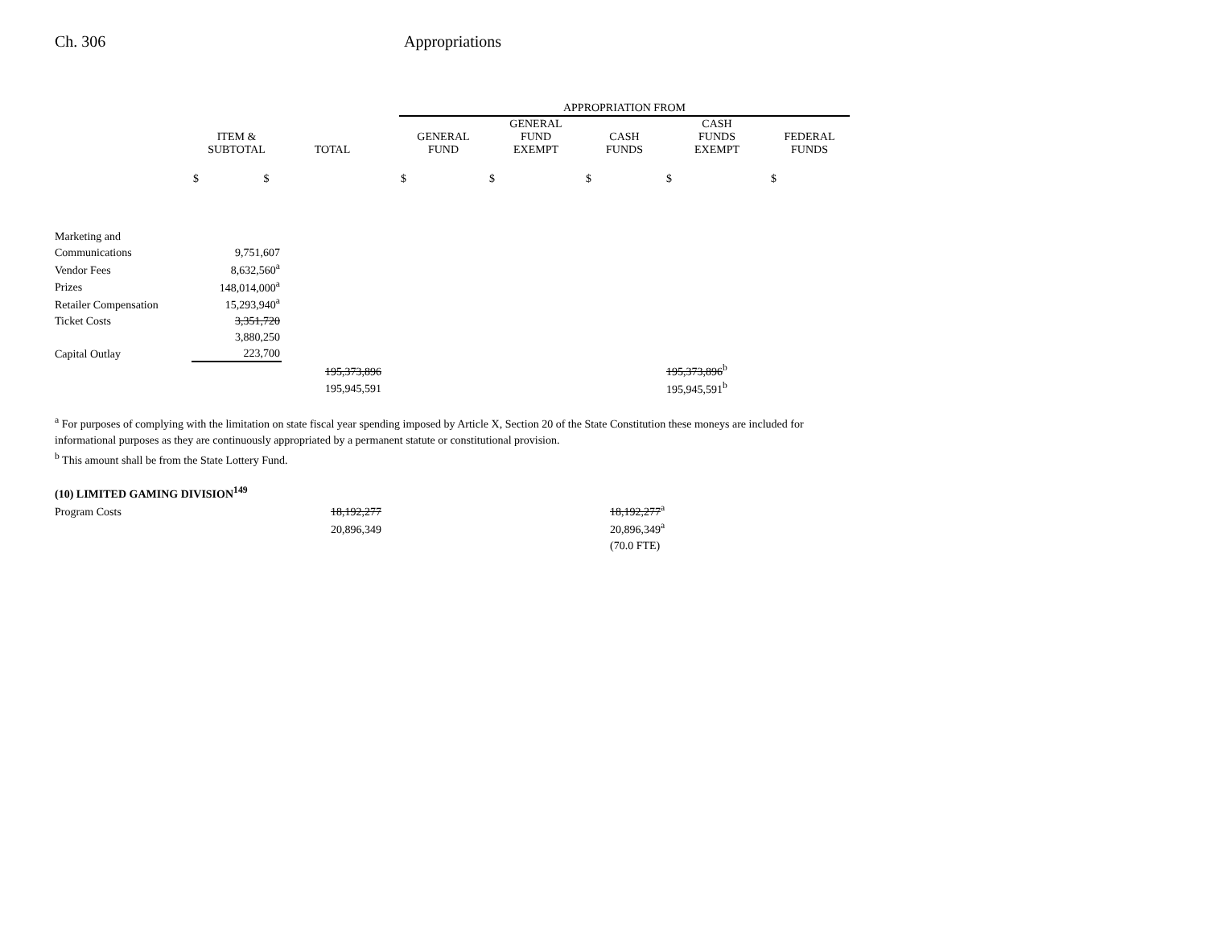Ch. 306 Appropriations
| | | | | APPROPRIATION FROM | | | | |
| --- | --- | --- | --- | --- | --- | --- | --- | --- |
| | ITEM & SUBTOTAL | TOTAL | | GENERAL FUND | GENERAL FUND EXEMPT | CASH FUNDS | CASH FUNDS EXEMPT | FEDERAL FUNDS |
| | $ $ | | | $ | $ | $ | $ | $ |
| Marketing and | | | | | | | | |
| Communications | 9,751,607 | | | | | | | |
| Vendor Fees | 8,632,560<sup>a</sup> | | | | | | | |
| Prizes | 148,014,000<sup>a</sup> | | | | | | | |
| Retailer Compensation | 15,293,940<sup>a</sup> | | | | | | | |
| Ticket Costs | 3,351,720 | | | | | | | |
| | 3,880,250 | | | | | | | |
| Capital Outlay | 223,700 | | | | | | | |
| | | 195,373,896 | | | | | 195,373,896<sup>b</sup> | |
| | | 195,945,591 | | | | | 195,945,591<sup>b</sup> | |
<sup>a</sup> For purposes of complying with the limitation on state fiscal year spending imposed by Article X, Section 20 of the State Constitution these moneys are included for informational purposes as they are continuously appropriated by a permanent statute or constitutional provision.
<sup>b</sup> This amount shall be from the State Lottery Fund.
| (10) LIMITED GAMING DIVISION<sup>149</sup> | | | |
| Program Costs | 18,192,277 | | 18,192,277<sup>a</sup> |
| | 20,896,349 | | 20,896,349<sup>a</sup> |
| | | | (70.0 FTE) |